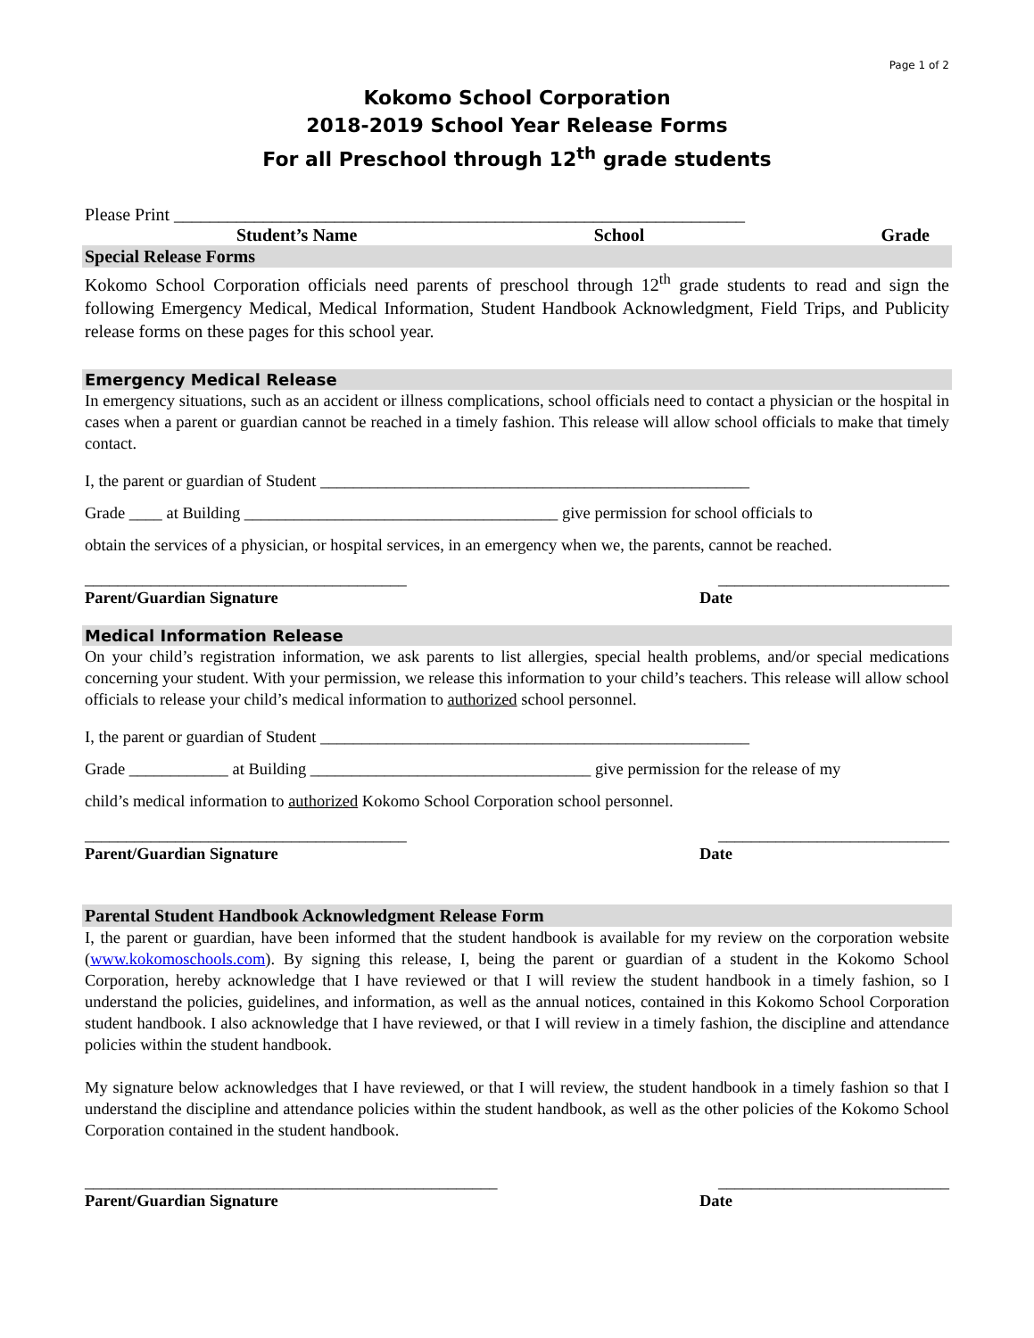Page 1 of 2
Kokomo School Corporation
2018-2019 School Year Release Forms
For all Preschool through 12<sup>th</sup> grade students
Please Print ________________________________________________________________
Student’s Name School Grade
Special Release Forms
Kokomo School Corporation officials need parents of preschool through 12<sup>th</sup> grade students to read and sign the following Emergency Medical, Medical Information, Student Handbook Acknowledgment, Field Trips, and Publicity release forms on these pages for this school year.
Emergency Medical Release
In emergency situations, such as an accident or illness complications, school officials need to contact a physician or the hospital in cases when a parent or guardian cannot be reached in a timely fashion. This release will allow school officials to make that timely contact.
I, the parent or guardian of Student ____________________________________________________
Grade ____ at Building ______________________________________ give permission for school officials to
obtain the services of a physician, or hospital services, in an emergency when we, the parents, cannot be reached.
_______________________________________ ____________________________
Parent/Guardian Signature Date
Medical Information Release
On your child’s registration information, we ask parents to list allergies, special health problems, and/or special medications concerning your student. With your permission, we release this information to your child’s teachers. This release will allow school officials to release your child’s medical information to authorized school personnel.
I, the parent or guardian of Student ____________________________________________________
Grade ____________ at Building __________________________________ give permission for the release of my
child’s medical information to authorized Kokomo School Corporation school personnel.
_______________________________________ ____________________________
Parent/Guardian Signature Date
Parental Student Handbook Acknowledgment Release Form
I, the parent or guardian, have been informed that the student handbook is available for my review on the corporation website (www.kokomoschools.com). By signing this release, I, being the parent or guardian of a student in the Kokomo School Corporation, hereby acknowledge that I have reviewed or that I will review the student handbook in a timely fashion, so I understand the policies, guidelines, and information, as well as the annual notices, contained in this Kokomo School Corporation student handbook. I also acknowledge that I have reviewed, or that I will review in a timely fashion, the discipline and attendance policies within the student handbook.
My signature below acknowledges that I have reviewed, or that I will review, the student handbook in a timely fashion so that I understand the discipline and attendance policies within the student handbook, as well as the other policies of the Kokomo School Corporation contained in the student handbook.
__________________________________________________ ____________________________
Parent/Guardian Signature Date